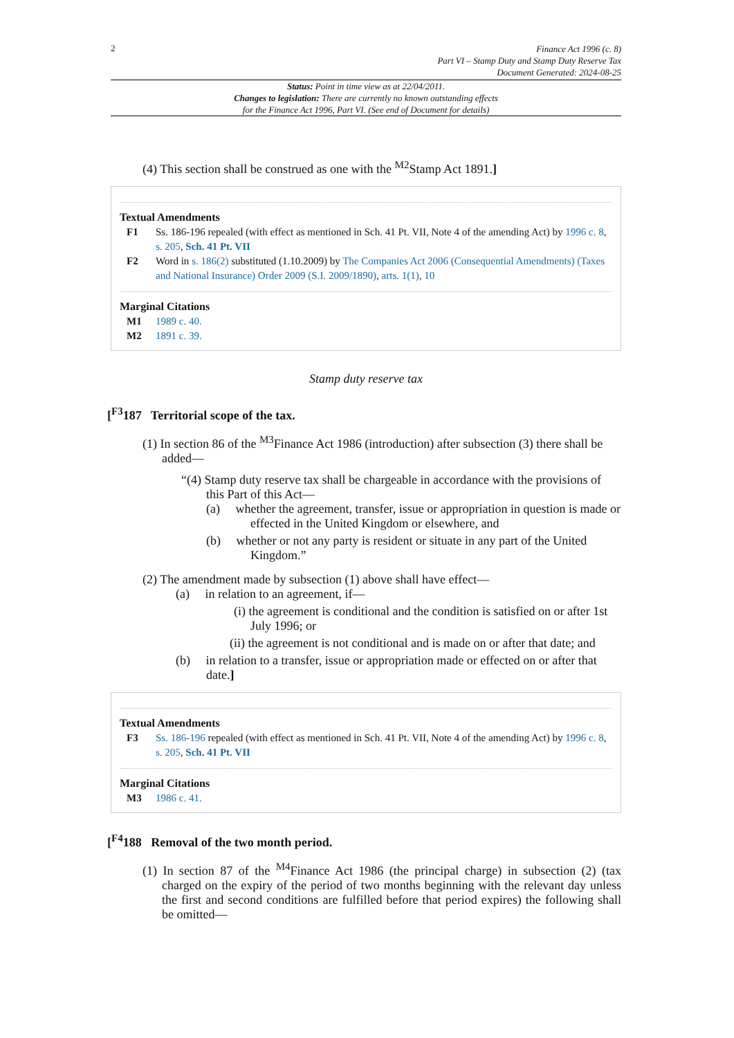2
Finance Act 1996 (c. 8)
Part VI – Stamp Duty and Stamp Duty Reserve Tax
Document Generated: 2024-08-25
Status: Point in time view as at 22/04/2011.
Changes to legislation: There are currently no known outstanding effects
for the Finance Act 1996, Part VI. (See end of Document for details)
(4) This section shall be construed as one with the <sup>M2</sup>Stamp Act 1891.]
Textual Amendments
F1 Ss. 186-196 repealed (with effect as mentioned in Sch. 41 Pt. VII, Note 4 of the amending Act) by 1996 c. 8, s. 205, Sch. 41 Pt. VII
F2 Word in s. 186(2) substituted (1.10.2009) by The Companies Act 2006 (Consequential Amendments) (Taxes and National Insurance) Order 2009 (S.I. 2009/1890), arts. 1(1), 10
Marginal Citations
M1 1989 c. 40.
M2 1891 c. 39.
Stamp duty reserve tax
[<sup>F3</sup>187 Territorial scope of the tax.
(1) In section 86 of the <sup>M3</sup>Finance Act 1986 (introduction) after subsection (3) there shall be added—
“(4) Stamp duty reserve tax shall be chargeable in accordance with the provisions of this Part of this Act—
(a) whether the agreement, transfer, issue or appropriation in question is made or effected in the United Kingdom or elsewhere, and
(b) whether or not any party is resident or situate in any part of the United Kingdom.”
(2) The amendment made by subsection (1) above shall have effect—
(a) in relation to an agreement, if—
(i) the agreement is conditional and the condition is satisfied on or after 1st July 1996; or
(ii) the agreement is not conditional and is made on or after that date; and
(b) in relation to a transfer, issue or appropriation made or effected on or after that date.]
Textual Amendments
F3 Ss. 186-196 repealed (with effect as mentioned in Sch. 41 Pt. VII, Note 4 of the amending Act) by 1996 c. 8, s. 205, Sch. 41 Pt. VII
Marginal Citations
M3 1986 c. 41.
[<sup>F4</sup>188 Removal of the two month period.
(1) In section 87 of the <sup>M4</sup>Finance Act 1986 (the principal charge) in subsection (2) (tax charged on the expiry of the period of two months beginning with the relevant day unless the first and second conditions are fulfilled before that period expires) the following shall be omitted—